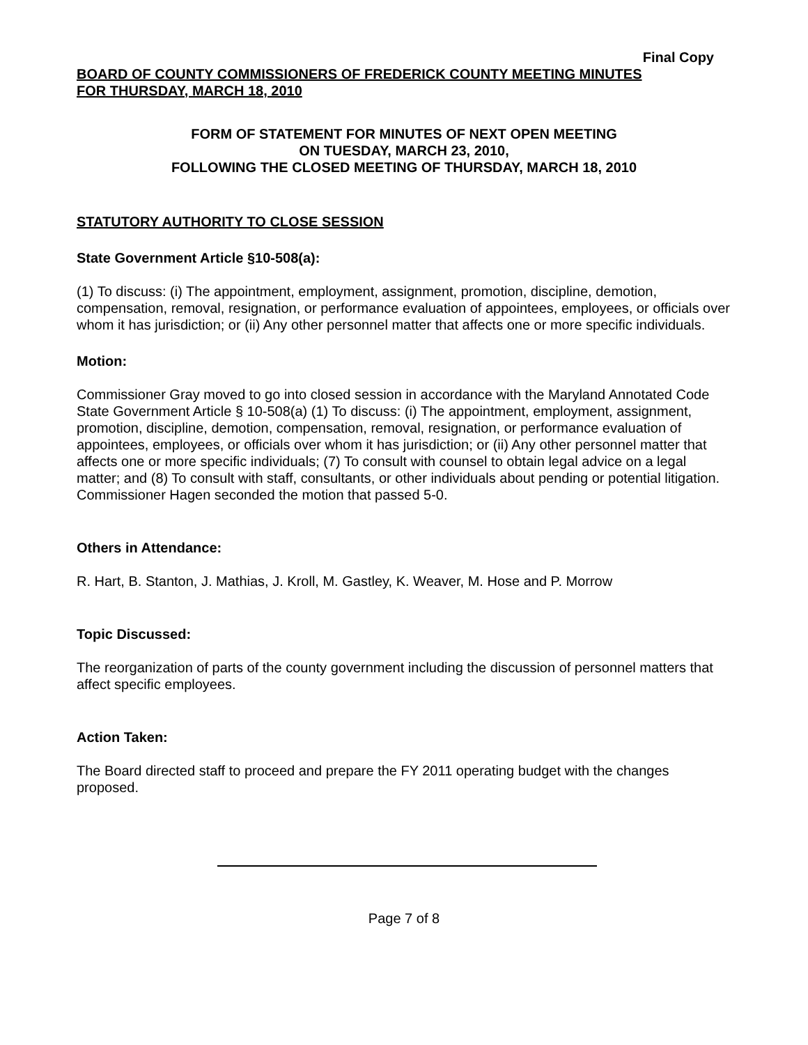Final Copy
BOARD OF COUNTY COMMISSIONERS OF FREDERICK COUNTY MEETING MINUTES
FOR THURSDAY, MARCH 18, 2010
FORM OF STATEMENT FOR MINUTES OF NEXT OPEN MEETING
ON TUESDAY, MARCH 23, 2010,
FOLLOWING THE CLOSED MEETING OF THURSDAY, MARCH 18, 2010
STATUTORY AUTHORITY TO CLOSE SESSION
State Government Article §10-508(a):
(1) To discuss: (i) The appointment, employment, assignment, promotion, discipline, demotion, compensation, removal, resignation, or performance evaluation of appointees, employees, or officials over whom it has jurisdiction; or (ii) Any other personnel matter that affects one or more specific individuals.
Motion:
Commissioner Gray moved to go into closed session in accordance with the Maryland Annotated Code State Government Article § 10-508(a) (1) To discuss: (i) The appointment, employment, assignment, promotion, discipline, demotion, compensation, removal, resignation, or performance evaluation of appointees, employees, or officials over whom it has jurisdiction; or (ii) Any other personnel matter that affects one or more specific individuals; (7) To consult with counsel to obtain legal advice on a legal matter; and (8) To consult with staff, consultants, or other individuals about pending or potential litigation. Commissioner Hagen seconded the motion that passed 5-0.
Others in Attendance:
R. Hart, B. Stanton, J. Mathias, J. Kroll, M. Gastley, K. Weaver, M. Hose and P. Morrow
Topic Discussed:
The reorganization of parts of the county government including the discussion of personnel matters that affect specific employees.
Action Taken:
The Board directed staff to proceed and prepare the FY 2011 operating budget with the changes proposed.
Page 7 of 8